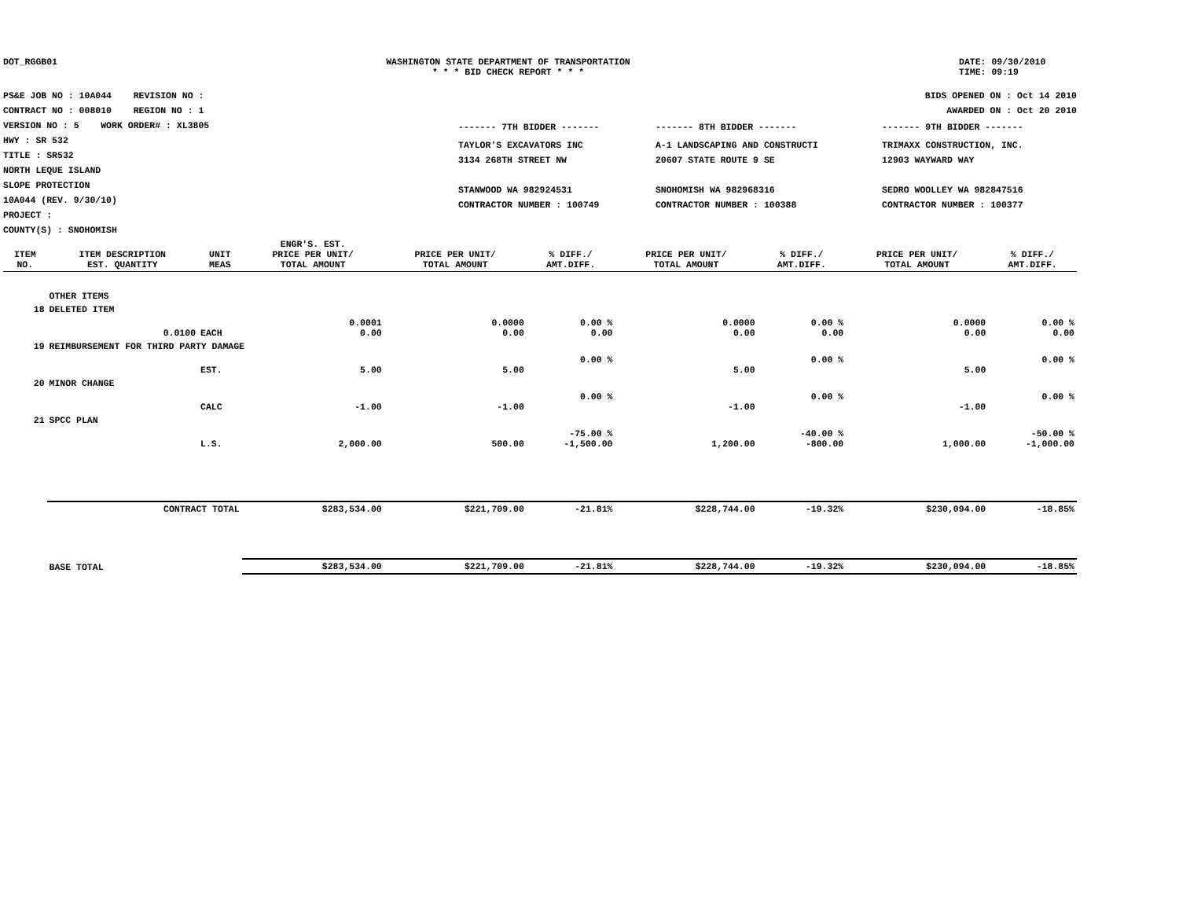DOT_RGGB01 WASHINGTON STATE DEPARTMENT OF TRANSPORTATION
* * * BID CHECK REPORT * * *
DATE: 09/30/2010
TIME: 09:19
PS&E JOB NO : 10A044 REVISION NO :
CONTRACT NO : 008010 REGION NO : 1
VERSION NO : 5 WORK ORDER# : XL3805
HWY : SR 532
TITLE : SR532
NORTH LEQUE ISLAND
SLOPE PROTECTION
10A044 (REV. 9/30/10)
PROJECT :
COUNTY(S) : SNOHOMISH
BIDS OPENED ON : Oct 14 2010
AWARDED ON : Oct 20 2010
| ------- 7TH BIDDER ------- | ------- 8TH BIDDER ------- | ------- 9TH BIDDER ------- |
| TAYLOR'S EXCAVATORS INC 3134 268TH STREET NW STANWOOD WA 982924531 CONTRACTOR NUMBER : 100749 | A-1 LANDSCAPING AND CONSTRUCTI 20607 STATE ROUTE 9 SE SNOHOMISH WA 982968316 CONTRACTOR NUMBER : 100388 | TRIMAXX CONSTRUCTION, INC. 12903 WAYWARD WAY SEDRO WOOLLEY WA 982847516 CONTRACTOR NUMBER : 100377 |
| ITEM NO. | ITEM DESCRIPTION EST. QUANTITY | UNIT MEAS | ENGR'S. EST. PRICE PER UNIT/ TOTAL AMOUNT | PRICE PER UNIT/ TOTAL AMOUNT | % DIFF./ AMT.DIFF. | PRICE PER UNIT/ TOTAL AMOUNT | % DIFF./ AMT.DIFF. | PRICE PER UNIT/ TOTAL AMOUNT | % DIFF./ AMT.DIFF. |
| --- | --- | --- | --- | --- | --- | --- | --- | --- | --- |
| | OTHER ITEMS | | | | | | | | |
| 18 | DELETED ITEM | | | | | | | | |
| | 0.0100 | EACH | 0.0001 0.00 | 0.0000 0.00 | 0.00 % 0.00 | 0.0000 0.00 | 0.00 % 0.00 | 0.0000 0.00 | 0.00 % 0.00 |
| 19 | REIMBURSEMENT FOR THIRD PARTY DAMAGE | | | | | | | | |
| | | EST. | 5.00 | 5.00 | 0.00 % | 5.00 | 0.00 % | 5.00 | 0.00 % |
| 20 | MINOR CHANGE | | | | | | | | |
| | | CALC | -1.00 | -1.00 | 0.00 % | -1.00 | 0.00 % | -1.00 | 0.00 % |
| 21 | SPCC PLAN | | | | | | | | |
| | | L.S. | 2,000.00 | 500.00 | -75.00 % -1,500.00 | 1,200.00 | -40.00 % -800.00 | 1,000.00 | -50.00 % -1,000.00 |
| | CONTRACT TOTAL | | $283,534.00 | $221,709.00 | -21.81% | $228,744.00 | -19.32% | $230,094.00 | -18.85% |
| | BASE TOTAL | | $283,534.00 | $221,709.00 | -21.81% | $228,744.00 | -19.32% | $230,094.00 | -18.85% |